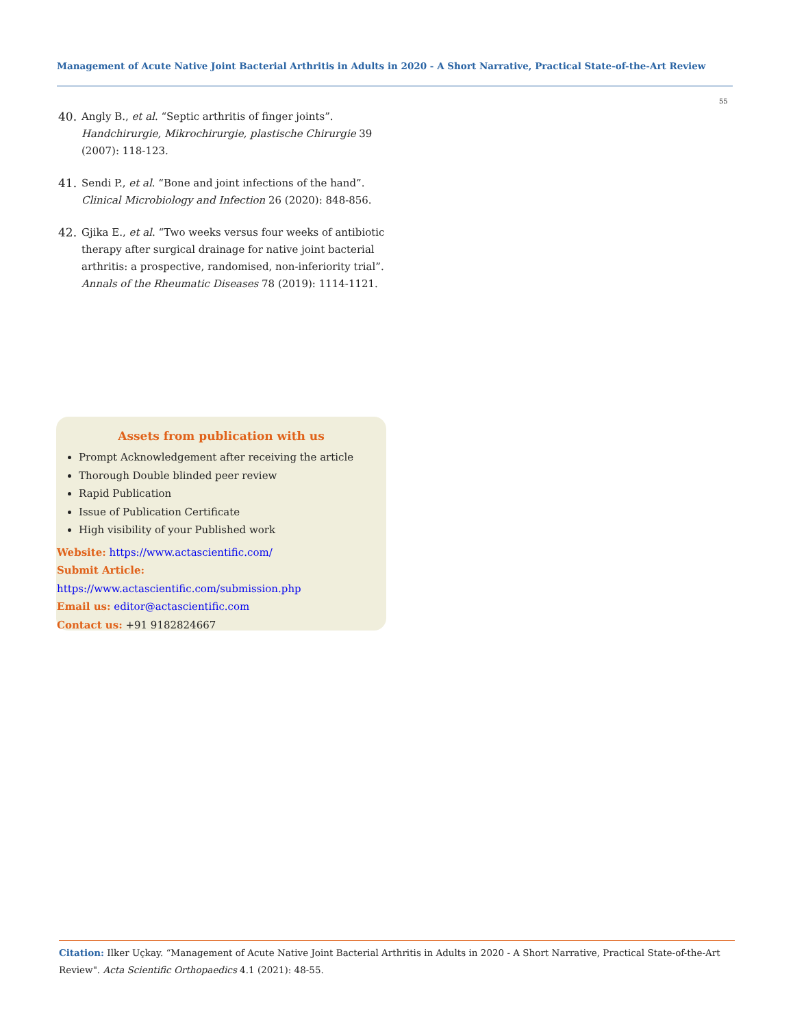Management of Acute Native Joint Bacterial Arthritis in Adults in 2020 - A Short Narrative, Practical State-of-the-Art Review
55
40. Angly B., et al. “Septic arthritis of finger joints”. Handchirurgie, Mikrochirurgie, plastische Chirurgie 39 (2007): 118-123.
41. Sendi P., et al. “Bone and joint infections of the hand”. Clinical Microbiology and Infection 26 (2020): 848-856.
42. Gjika E., et al. “Two weeks versus four weeks of antibiotic therapy after surgical drainage for native joint bacterial arthritis: a prospective, randomised, non-inferiority trial”. Annals of the Rheumatic Diseases 78 (2019): 1114-1121.
Assets from publication with us
Prompt Acknowledgement after receiving the article
Thorough Double blinded peer review
Rapid Publication
Issue of Publication Certificate
High visibility of your Published work
Website: https://www.actascientific.com/
Submit Article: https://www.actascientific.com/submission.php
Email us: editor@actascientific.com
Contact us: +91 9182824667
Citation: Ilker Uçkay. “Management of Acute Native Joint Bacterial Arthritis in Adults in 2020 - A Short Narrative, Practical State-of-the-Art Review". Acta Scientific Orthopaedics 4.1 (2021): 48-55.